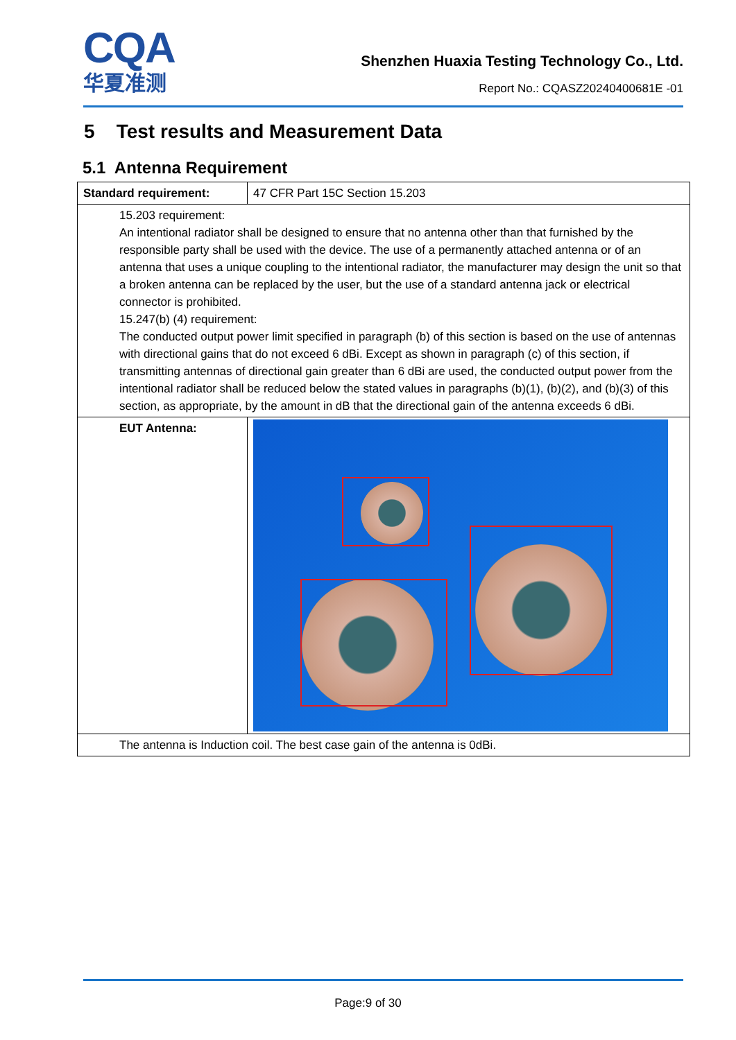CQA
华夏准测
Shenzhen Huaxia Testing Technology Co., Ltd.
Report No.: CQASZ20240400681E -01
5 Test results and Measurement Data
5.1 Antenna Requirement
| Standard requirement: | 47 CFR Part 15C Section 15.203 |
| 15.203 requirement: An intentional radiator shall be designed to ensure that no antenna other than that furnished by the responsible party shall be used with the device. The use of a permanently attached antenna or of an antenna that uses a unique coupling to the intentional radiator, the manufacturer may design the unit so that a broken antenna can be replaced by the user, but the use of a standard antenna jack or electrical connector is prohibited. 15.247(b) (4) requirement: The conducted output power limit specified in paragraph (b) of this section is based on the use of antennas with directional gains that do not exceed 6 dBi. Except as shown in paragraph (c) of this section, if transmitting antennas of directional gain greater than 6 dBi are used, the conducted output power from the intentional radiator shall be reduced below the stated values in paragraphs (b)(1), (b)(2), and (b)(3) of this section, as appropriate, by the amount in dB that the directional gain of the antenna exceeds 6 dBi. | |
| EUT Antenna: | |
| The antenna is Induction coil. The best case gain of the antenna is 0dBi. | |
Page:9 of 30